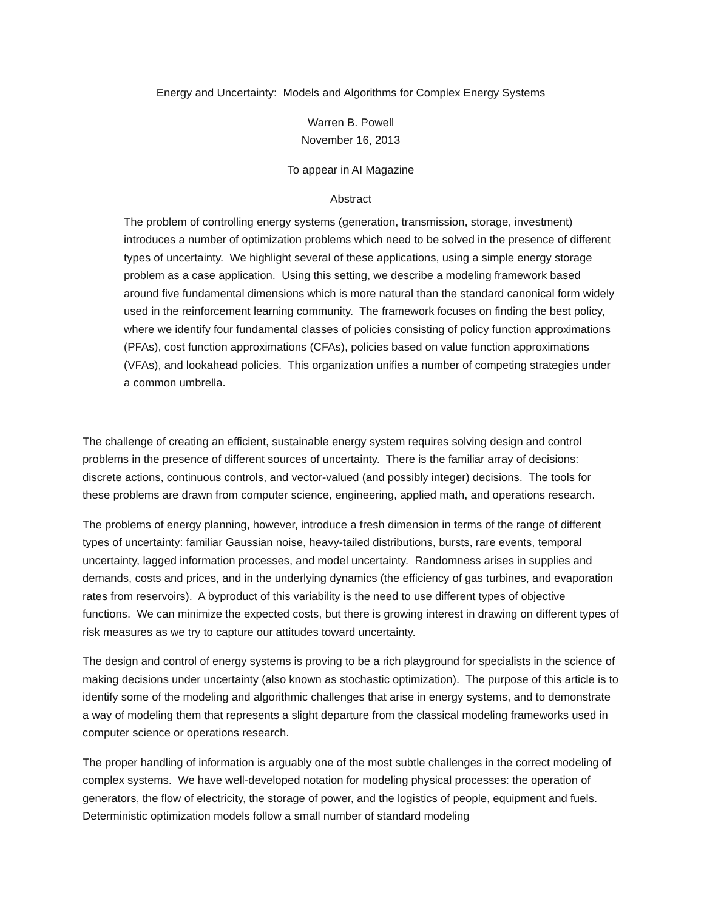Energy and Uncertainty: Models and Algorithms for Complex Energy Systems
Warren B. Powell
November 16, 2013
To appear in AI Magazine
Abstract
The problem of controlling energy systems (generation, transmission, storage, investment) introduces a number of optimization problems which need to be solved in the presence of different types of uncertainty. We highlight several of these applications, using a simple energy storage problem as a case application. Using this setting, we describe a modeling framework based around five fundamental dimensions which is more natural than the standard canonical form widely used in the reinforcement learning community. The framework focuses on finding the best policy, where we identify four fundamental classes of policies consisting of policy function approximations (PFAs), cost function approximations (CFAs), policies based on value function approximations (VFAs), and lookahead policies. This organization unifies a number of competing strategies under a common umbrella.
The challenge of creating an efficient, sustainable energy system requires solving design and control problems in the presence of different sources of uncertainty. There is the familiar array of decisions: discrete actions, continuous controls, and vector-valued (and possibly integer) decisions. The tools for these problems are drawn from computer science, engineering, applied math, and operations research.
The problems of energy planning, however, introduce a fresh dimension in terms of the range of different types of uncertainty: familiar Gaussian noise, heavy-tailed distributions, bursts, rare events, temporal uncertainty, lagged information processes, and model uncertainty. Randomness arises in supplies and demands, costs and prices, and in the underlying dynamics (the efficiency of gas turbines, and evaporation rates from reservoirs). A byproduct of this variability is the need to use different types of objective functions. We can minimize the expected costs, but there is growing interest in drawing on different types of risk measures as we try to capture our attitudes toward uncertainty.
The design and control of energy systems is proving to be a rich playground for specialists in the science of making decisions under uncertainty (also known as stochastic optimization). The purpose of this article is to identify some of the modeling and algorithmic challenges that arise in energy systems, and to demonstrate a way of modeling them that represents a slight departure from the classical modeling frameworks used in computer science or operations research.
The proper handling of information is arguably one of the most subtle challenges in the correct modeling of complex systems. We have well-developed notation for modeling physical processes: the operation of generators, the flow of electricity, the storage of power, and the logistics of people, equipment and fuels. Deterministic optimization models follow a small number of standard modeling